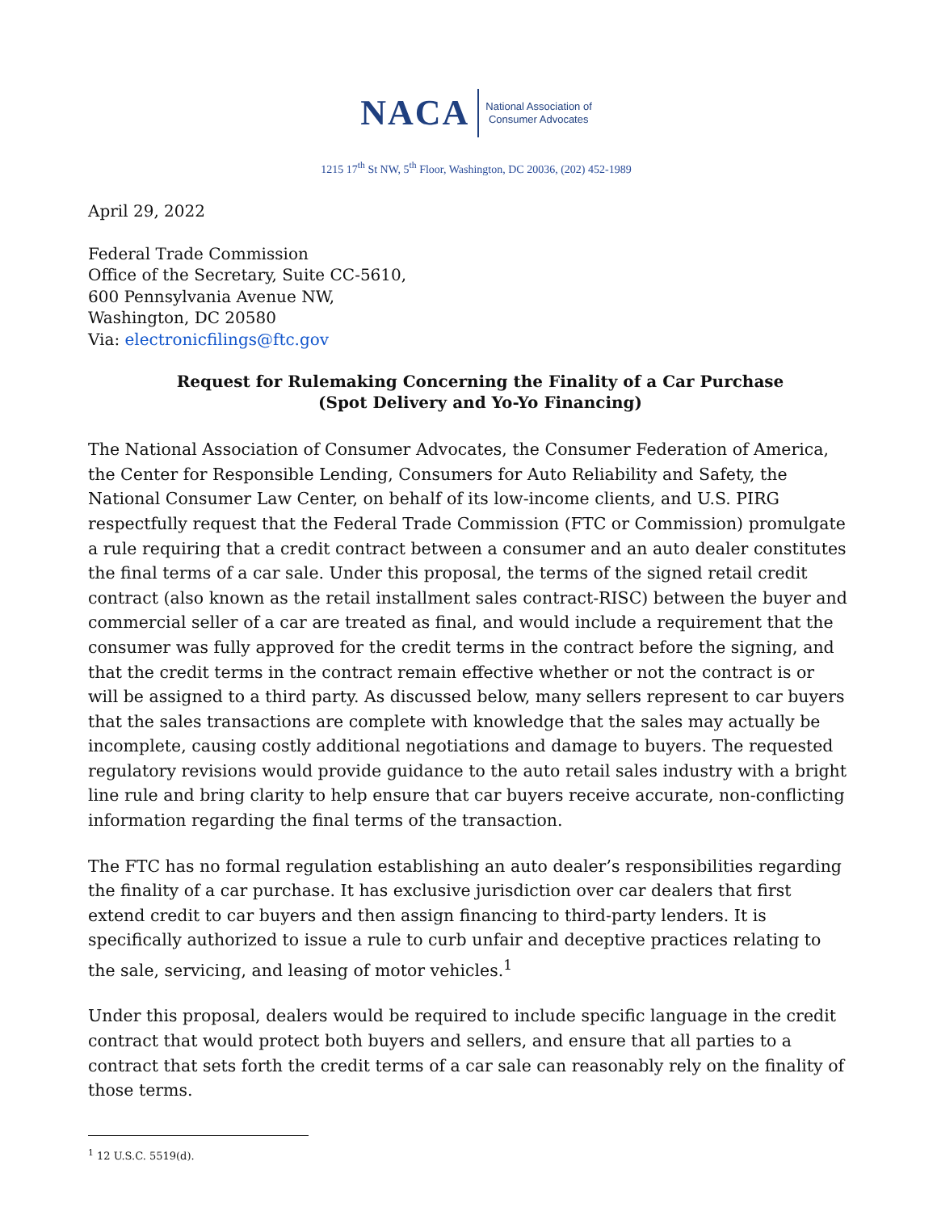NACA
National Association of
Consumer Advocates
1215 17<sup>th</sup> St NW, 5<sup>th</sup> Floor, Washington, DC 20036, (202) 452-1989
April 29, 2022
Federal Trade Commission
Office of the Secretary, Suite CC-5610,
600 Pennsylvania Avenue NW,
Washington, DC 20580
Via: electronicfilings@ftc.gov
Request for Rulemaking Concerning the Finality of a Car Purchase
(Spot Delivery and Yo-Yo Financing)
The National Association of Consumer Advocates, the Consumer Federation of America, the Center for Responsible Lending, Consumers for Auto Reliability and Safety, the National Consumer Law Center, on behalf of its low-income clients, and U.S. PIRG respectfully request that the Federal Trade Commission (FTC or Commission) promulgate a rule requiring that a credit contract between a consumer and an auto dealer constitutes the final terms of a car sale. Under this proposal, the terms of the signed retail credit contract (also known as the retail installment sales contract-RISC) between the buyer and commercial seller of a car are treated as final, and would include a requirement that the consumer was fully approved for the credit terms in the contract before the signing, and that the credit terms in the contract remain effective whether or not the contract is or will be assigned to a third party. As discussed below, many sellers represent to car buyers that the sales transactions are complete with knowledge that the sales may actually be incomplete, causing costly additional negotiations and damage to buyers. The requested regulatory revisions would provide guidance to the auto retail sales industry with a bright line rule and bring clarity to help ensure that car buyers receive accurate, non-conflicting information regarding the final terms of the transaction.
The FTC has no formal regulation establishing an auto dealer’s responsibilities regarding the finality of a car purchase. It has exclusive jurisdiction over car dealers that first extend credit to car buyers and then assign financing to third-party lenders. It is specifically authorized to issue a rule to curb unfair and deceptive practices relating to the sale, servicing, and leasing of motor vehicles.<sup>1</sup>
Under this proposal, dealers would be required to include specific language in the credit contract that would protect both buyers and sellers, and ensure that all parties to a contract that sets forth the credit terms of a car sale can reasonably rely on the finality of those terms.
<sup>1</sup> 12 U.S.C. 5519(d).